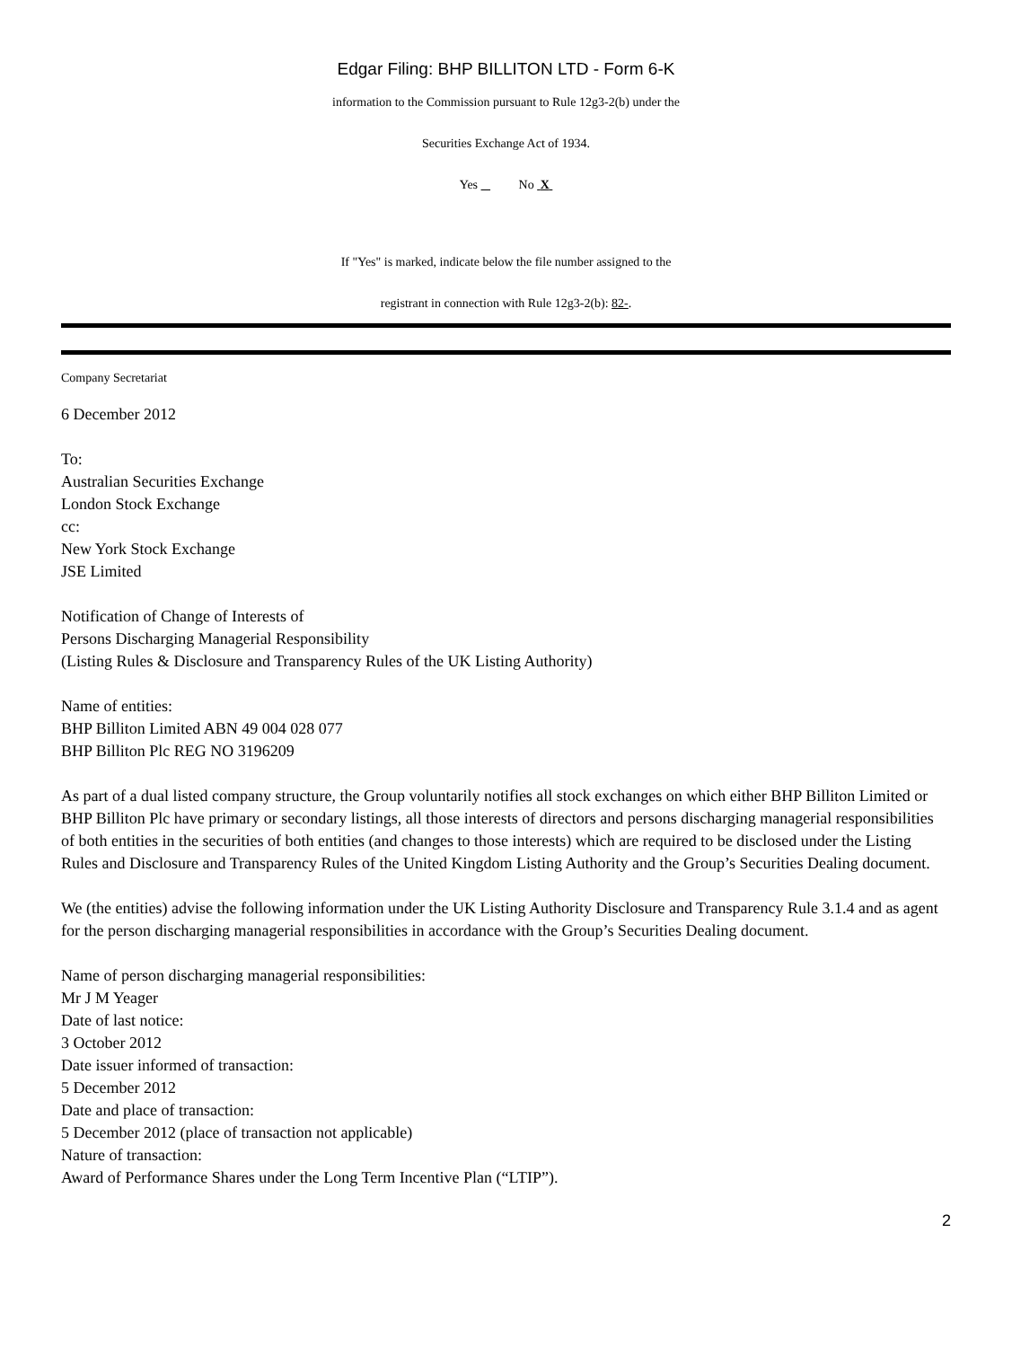Edgar Filing: BHP BILLITON LTD - Form 6-K
information to the Commission pursuant to Rule 12g3-2(b) under the
Securities Exchange Act of 1934.
Yes No X
If "Yes" is marked, indicate below the file number assigned to the
registrant in connection with Rule 12g3-2(b): 82-.
Company Secretariat
6 December 2012
To:
Australian Securities Exchange
London Stock Exchange
cc:
New York Stock Exchange
JSE Limited
Notification of Change of Interests of
Persons Discharging Managerial Responsibility
(Listing Rules & Disclosure and Transparency Rules of the UK Listing Authority)
Name of entities:
BHP Billiton Limited ABN 49 004 028 077
BHP Billiton Plc REG NO 3196209
As part of a dual listed company structure, the Group voluntarily notifies all stock exchanges on which either BHP Billiton Limited or BHP Billiton Plc have primary or secondary listings, all those interests of directors and persons discharging managerial responsibilities of both entities in the securities of both entities (and changes to those interests) which are required to be disclosed under the Listing Rules and Disclosure and Transparency Rules of the United Kingdom Listing Authority and the Group’s Securities Dealing document.
We (the entities) advise the following information under the UK Listing Authority Disclosure and Transparency Rule 3.1.4 and as agent for the person discharging managerial responsibilities in accordance with the Group’s Securities Dealing document.
Name of person discharging managerial responsibilities:
Mr J M Yeager
Date of last notice:
3 October 2012
Date issuer informed of transaction:
5 December 2012
Date and place of transaction:
5 December 2012 (place of transaction not applicable)
Nature of transaction:
Award of Performance Shares under the Long Term Incentive Plan (“LTIP”).
2